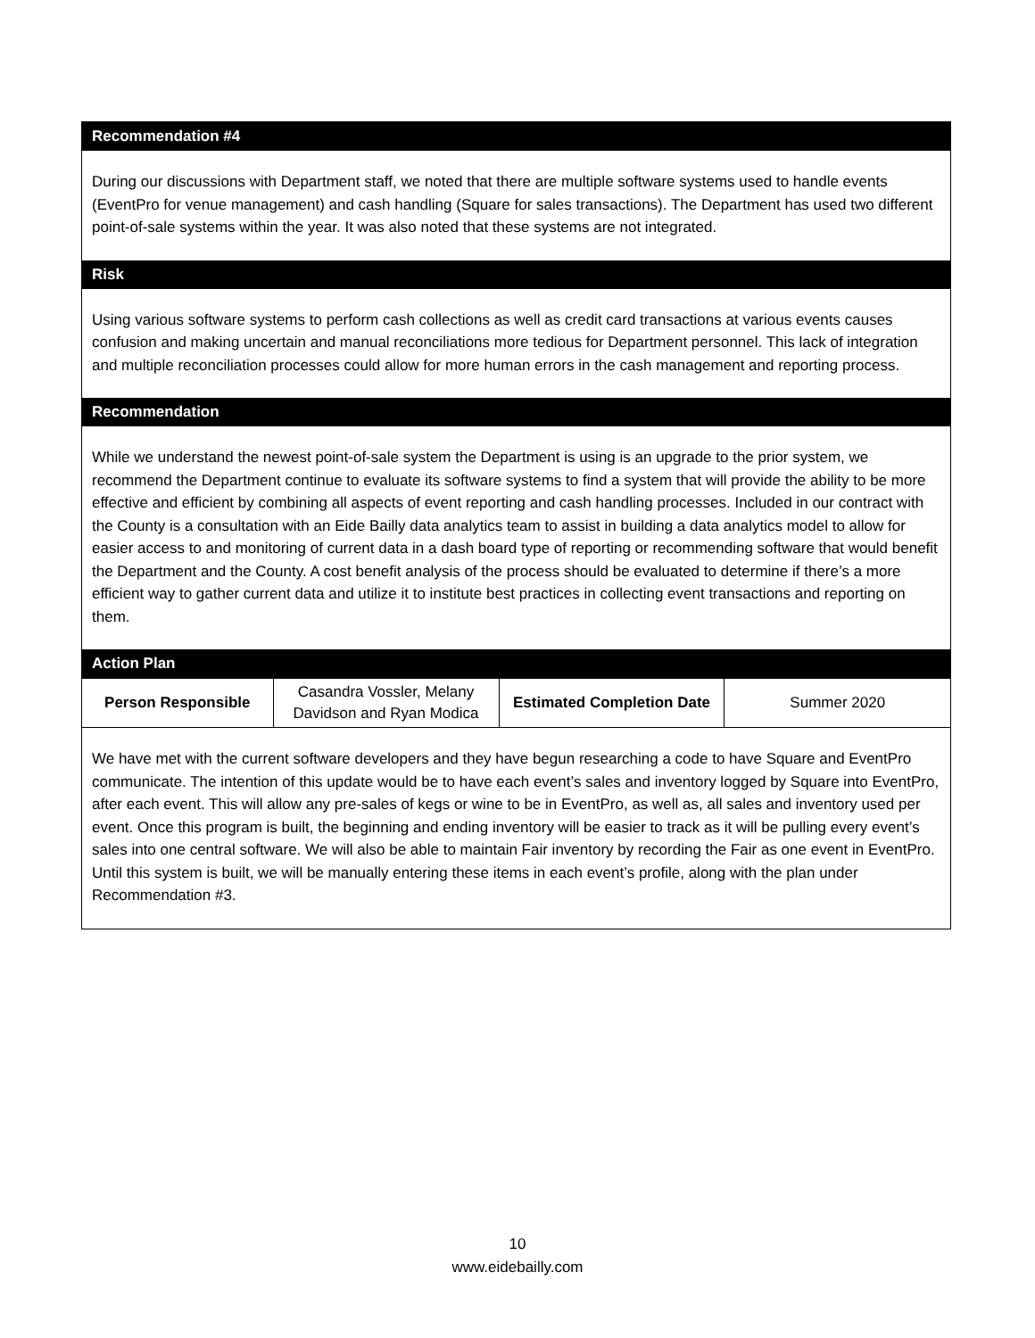Recommendation #4
During our discussions with Department staff, we noted that there are multiple software systems used to handle events (EventPro for venue management) and cash handling (Square for sales transactions). The Department has used two different point-of-sale systems within the year. It was also noted that these systems are not integrated.
Risk
Using various software systems to perform cash collections as well as credit card transactions at various events causes confusion and making uncertain and manual reconciliations more tedious for Department personnel. This lack of integration and multiple reconciliation processes could allow for more human errors in the cash management and reporting process.
Recommendation
While we understand the newest point-of-sale system the Department is using is an upgrade to the prior system, we recommend the Department continue to evaluate its software systems to find a system that will provide the ability to be more effective and efficient by combining all aspects of event reporting and cash handling processes. Included in our contract with the County is a consultation with an Eide Bailly data analytics team to assist in building a data analytics model to allow for easier access to and monitoring of current data in a dash board type of reporting or recommending software that would benefit the Department and the County. A cost benefit analysis of the process should be evaluated to determine if there’s a more efficient way to gather current data and utilize it to institute best practices in collecting event transactions and reporting on them.
Action Plan
| Person Responsible | Casandra Vossler, Melany Davidson and Ryan Modica | Estimated Completion Date | Summer 2020 |
We have met with the current software developers and they have begun researching a code to have Square and EventPro communicate. The intention of this update would be to have each event’s sales and inventory logged by Square into EventPro, after each event. This will allow any pre-sales of kegs or wine to be in EventPro, as well as, all sales and inventory used per event. Once this program is built, the beginning and ending inventory will be easier to track as it will be pulling every event’s sales into one central software. We will also be able to maintain Fair inventory by recording the Fair as one event in EventPro. Until this system is built, we will be manually entering these items in each event’s profile, along with the plan under Recommendation #3.
10
www.eidebailly.com